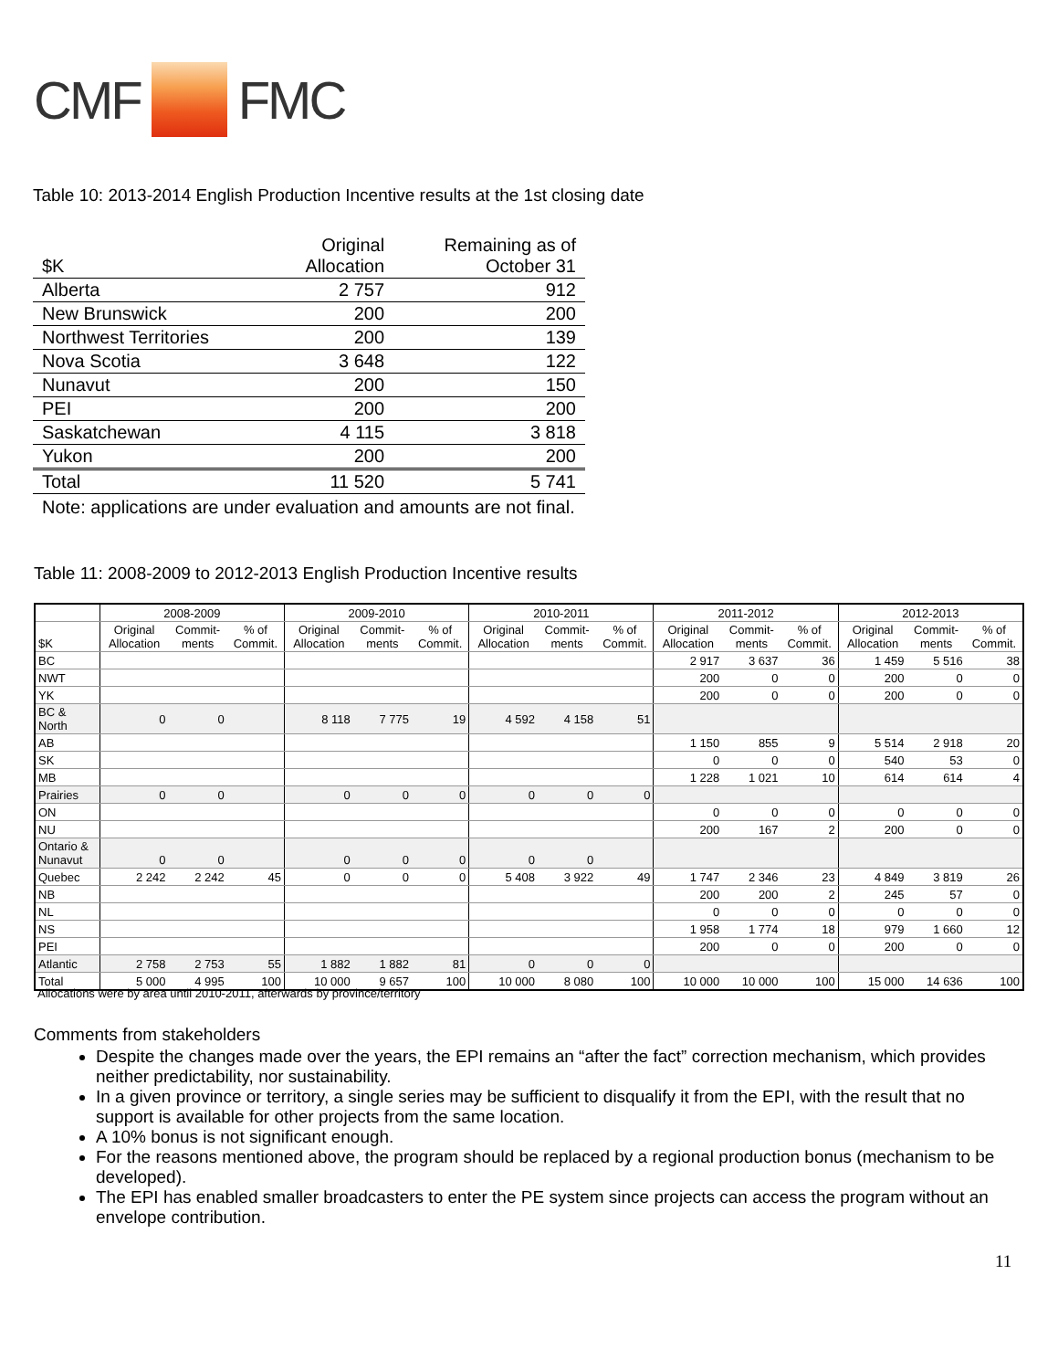CMF FMC
Table 10: 2013-2014 English Production Incentive results at the 1st closing date
| $K | Original Allocation | Remaining as of October 31 |
| --- | --- | --- |
| Alberta | 2 757 | 912 |
| New Brunswick | 200 | 200 |
| Northwest Territories | 200 | 139 |
| Nova Scotia | 3 648 | 122 |
| Nunavut | 200 | 150 |
| PEI | 200 | 200 |
| Saskatchewan | 4 115 | 3 818 |
| Yukon | 200 | 200 |
| Total | 11 520 | 5 741 |
Note: applications are under evaluation and amounts are not final.
Table 11: 2008-2009 to 2012-2013 English Production Incentive results
| | 2008-2009 | | | 2009-2010 | | | 2010-2011 | | | 2011-2012 | | | 2012-2013 | | |
| --- | --- | --- | --- | --- | --- | --- | --- | --- | --- | --- | --- | --- | --- | --- | --- |
| $K | Original Allocation | Commit-ments | % of Commit. | Original Allocation | Commit-ments | % of Commit. | Original Allocation | Commit-ments | % of Commit. | Original Allocation | Commit-ments | % of Commit. | Original Allocation | Commit-ments | % of Commit. |
| BC | | | | | | | | | | 2 917 | 3 637 | 36 | 1 459 | 5 516 | 38 |
| NWT | | | | | | | | | | 200 | 0 | 0 | 200 | 0 | 0 |
| YK | | | | | | | | | | 200 | 0 | 0 | 200 | 0 | 0 |
| BC & North | 0 | 0 | | 8 118 | 7 775 | 19 | 4 592 | 4 158 | 51 | | | | | | |
| AB | | | | | | | | | | 1 150 | 855 | 9 | 5 514 | 2 918 | 20 |
| SK | | | | | | | | | | 0 | 0 | 0 | 540 | 53 | 0 |
| MB | | | | | | | | | | 1 228 | 1 021 | 10 | 614 | 614 | 4 |
| Prairies | 0 | 0 | | 0 | 0 | 0 | 0 | 0 | 0 | | | | | | |
| ON | | | | | | | | | | 0 | 0 | 0 | 0 | 0 | 0 |
| NU | | | | | | | | | | 200 | 167 | 2 | 200 | 0 | 0 |
| Ontario & Nunavut | 0 | 0 | | 0 | 0 | 0 | 0 | 0 | | | | | | | |
| Quebec | 2 242 | 2 242 | 45 | 0 | 0 | 0 | 5 408 | 3 922 | 49 | 1 747 | 2 346 | 23 | 4 849 | 3 819 | 26 |
| NB | | | | | | | | | | 200 | 200 | 2 | 245 | 57 | 0 |
| NL | | | | | | | | | | 0 | 0 | 0 | 0 | 0 | 0 |
| NS | | | | | | | | | | 1 958 | 1 774 | 18 | 979 | 1 660 | 12 |
| PEI | | | | | | | | | | 200 | 0 | 0 | 200 | 0 | 0 |
| Atlantic | 2 758 | 2 753 | 55 | 1 882 | 1 882 | 81 | 0 | 0 | 0 | | | | | | |
| Total | 5 000 | 4 995 | 100 | 10 000 | 9 657 | 100 | 10 000 | 8 080 | 100 | 10 000 | 10 000 | 100 | 15 000 | 14 636 | 100 |
Allocations were by area until 2010-2011, afterwards by province/territory
Comments from stakeholders
Despite the changes made over the years, the EPI remains an “after the fact” correction mechanism, which provides neither predictability, nor sustainability.
In a given province or territory, a single series may be sufficient to disqualify it from the EPI, with the result that no support is available for other projects from the same location.
A 10% bonus is not significant enough.
For the reasons mentioned above, the program should be replaced by a regional production bonus (mechanism to be developed).
The EPI has enabled smaller broadcasters to enter the PE system since projects can access the program without an envelope contribution.
11